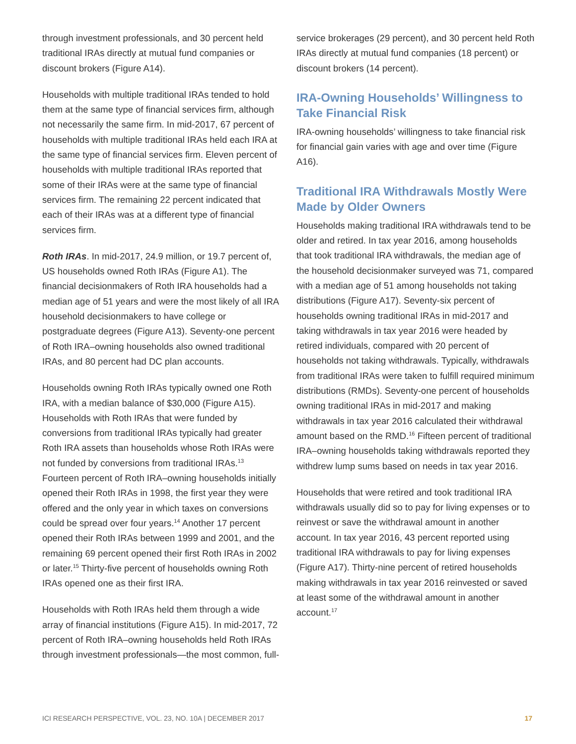through investment professionals, and 30 percent held traditional IRAs directly at mutual fund companies or discount brokers (Figure A14).
Households with multiple traditional IRAs tended to hold them at the same type of financial services firm, although not necessarily the same firm. In mid-2017, 67 percent of households with multiple traditional IRAs held each IRA at the same type of financial services firm. Eleven percent of households with multiple traditional IRAs reported that some of their IRAs were at the same type of financial services firm. The remaining 22 percent indicated that each of their IRAs was at a different type of financial services firm.
Roth IRAs. In mid-2017, 24.9 million, or 19.7 percent of, US households owned Roth IRAs (Figure A1). The financial decisionmakers of Roth IRA households had a median age of 51 years and were the most likely of all IRA household decisionmakers to have college or postgraduate degrees (Figure A13). Seventy-one percent of Roth IRA–owning households also owned traditional IRAs, and 80 percent had DC plan accounts.
Households owning Roth IRAs typically owned one Roth IRA, with a median balance of $30,000 (Figure A15). Households with Roth IRAs that were funded by conversions from traditional IRAs typically had greater Roth IRA assets than households whose Roth IRAs were not funded by conversions from traditional IRAs.<sup>13</sup> Fourteen percent of Roth IRA–owning households initially opened their Roth IRAs in 1998, the first year they were offered and the only year in which taxes on conversions could be spread over four years.<sup>14</sup> Another 17 percent opened their Roth IRAs between 1999 and 2001, and the remaining 69 percent opened their first Roth IRAs in 2002 or later.<sup>15</sup> Thirty-five percent of households owning Roth IRAs opened one as their first IRA.
Households with Roth IRAs held them through a wide array of financial institutions (Figure A15). In mid-2017, 72 percent of Roth IRA–owning households held Roth IRAs through investment professionals—the most common, full-
service brokerages (29 percent), and 30 percent held Roth IRAs directly at mutual fund companies (18 percent) or discount brokers (14 percent).
IRA-Owning Households’ Willingness to Take Financial Risk
IRA-owning households’ willingness to take financial risk for financial gain varies with age and over time (Figure A16).
Traditional IRA Withdrawals Mostly Were Made by Older Owners
Households making traditional IRA withdrawals tend to be older and retired. In tax year 2016, among households that took traditional IRA withdrawals, the median age of the household decisionmaker surveyed was 71, compared with a median age of 51 among households not taking distributions (Figure A17). Seventy-six percent of households owning traditional IRAs in mid-2017 and taking withdrawals in tax year 2016 were headed by retired individuals, compared with 20 percent of households not taking withdrawals. Typically, withdrawals from traditional IRAs were taken to fulfill required minimum distributions (RMDs). Seventy-one percent of households owning traditional IRAs in mid-2017 and making withdrawals in tax year 2016 calculated their withdrawal amount based on the RMD.<sup>16</sup> Fifteen percent of traditional IRA–owning households taking withdrawals reported they withdrew lump sums based on needs in tax year 2016.
Households that were retired and took traditional IRA withdrawals usually did so to pay for living expenses or to reinvest or save the withdrawal amount in another account. In tax year 2016, 43 percent reported using traditional IRA withdrawals to pay for living expenses (Figure A17). Thirty-nine percent of retired households making withdrawals in tax year 2016 reinvested or saved at least some of the withdrawal amount in another account.<sup>17</sup>
ICI RESEARCH PERSPECTIVE, VOL. 23, NO. 10A | DECEMBER 2017 17